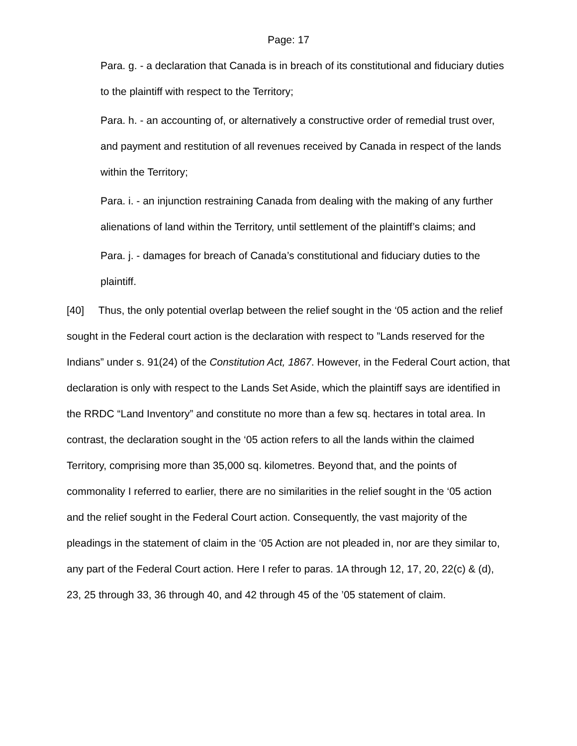Page: 17
Para. g. - a declaration that Canada is in breach of its constitutional and fiduciary duties to the plaintiff with respect to the Territory;
Para. h. - an accounting of, or alternatively a constructive order of remedial trust over, and payment and restitution of all revenues received by Canada in respect of the lands within the Territory;
Para. i. - an injunction restraining Canada from dealing with the making of any further alienations of land within the Territory, until settlement of the plaintiff’s claims; and
Para. j. - damages for breach of Canada’s constitutional and fiduciary duties to the plaintiff.
[40] Thus, the only potential overlap between the relief sought in the ‘05 action and the relief sought in the Federal court action is the declaration with respect to ”Lands reserved for the Indians” under s. 91(24) of the Constitution Act, 1867. However, in the Federal Court action, that declaration is only with respect to the Lands Set Aside, which the plaintiff says are identified in the RRDC “Land Inventory” and constitute no more than a few sq. hectares in total area. In contrast, the declaration sought in the ‘05 action refers to all the lands within the claimed Territory, comprising more than 35,000 sq. kilometres. Beyond that, and the points of commonality I referred to earlier, there are no similarities in the relief sought in the ‘05 action and the relief sought in the Federal Court action. Consequently, the vast majority of the pleadings in the statement of claim in the ‘05 Action are not pleaded in, nor are they similar to, any part of the Federal Court action. Here I refer to paras. 1A through 12, 17, 20, 22(c) & (d), 23, 25 through 33, 36 through 40, and 42 through 45 of the ’05 statement of claim.